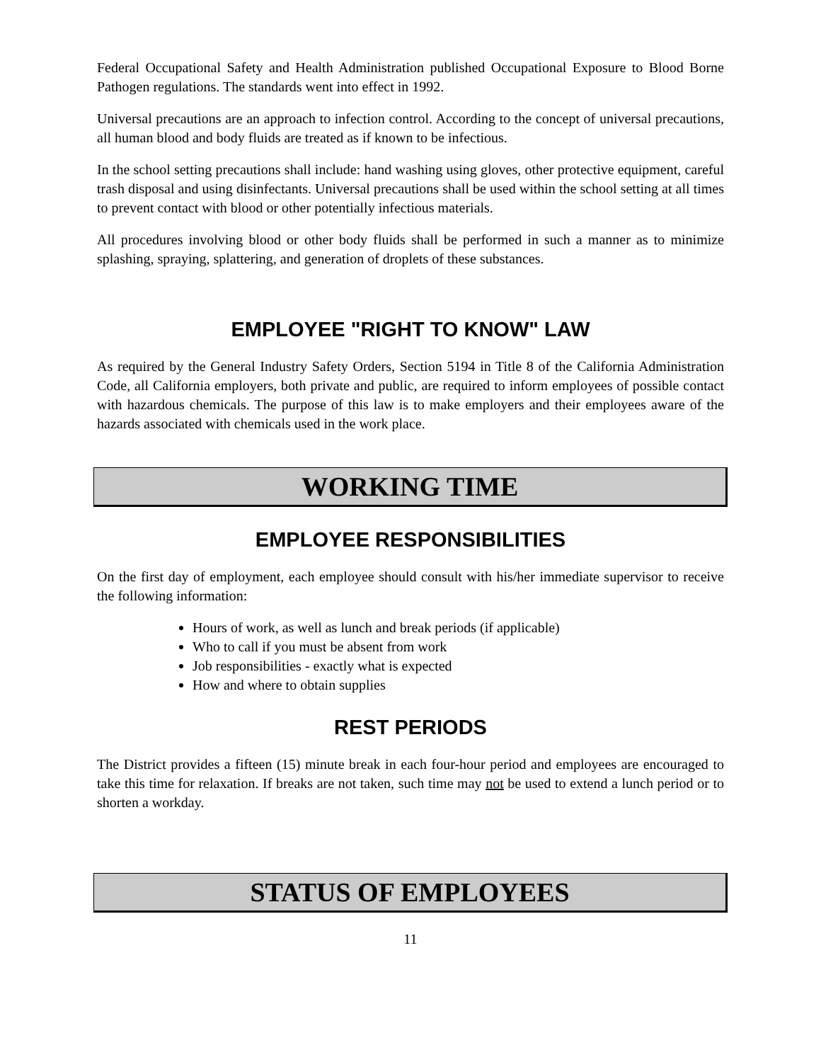Federal Occupational Safety and Health Administration published Occupational Exposure to Blood Borne Pathogen regulations. The standards went into effect in 1992.
Universal precautions are an approach to infection control. According to the concept of universal precautions, all human blood and body fluids are treated as if known to be infectious.
In the school setting precautions shall include: hand washing using gloves, other protective equipment, careful trash disposal and using disinfectants. Universal precautions shall be used within the school setting at all times to prevent contact with blood or other potentially infectious materials.
All procedures involving blood or other body fluids shall be performed in such a manner as to minimize splashing, spraying, splattering, and generation of droplets of these substances.
EMPLOYEE "RIGHT TO KNOW" LAW
As required by the General Industry Safety Orders, Section 5194 in Title 8 of the California Administration Code, all California employers, both private and public, are required to inform employees of possible contact with hazardous chemicals. The purpose of this law is to make employers and their employees aware of the hazards associated with chemicals used in the work place.
WORKING TIME
EMPLOYEE RESPONSIBILITIES
On the first day of employment, each employee should consult with his/her immediate supervisor to receive the following information:
Hours of work, as well as lunch and break periods (if applicable)
Who to call if you must be absent from work
Job responsibilities - exactly what is expected
How and where to obtain supplies
REST PERIODS
The District provides a fifteen (15) minute break in each four-hour period and employees are encouraged to take this time for relaxation. If breaks are not taken, such time may not be used to extend a lunch period or to shorten a workday.
STATUS OF EMPLOYEES
11